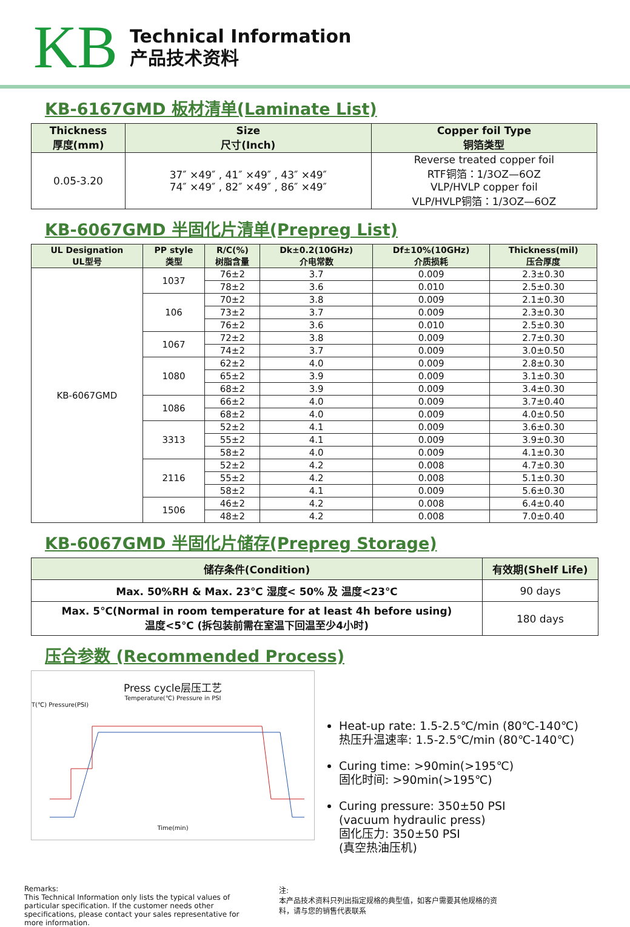KB
Technical Information
产品技术资料
KB-6167GMD 板材清单(Laminate List)
| Thickness 厚度(mm) | Size 尺寸(Inch) | Copper foil Type 铜箔类型 |
| --- | --- | --- |
| 0.05-3.20 | 37″ ×49″ , 41″ ×49″ , 43″ ×49″ 74″ ×49″ , 82″ ×49″ , 86″ ×49″ | Reverse treated copper foil RTF铜箔：1/3OZ—6OZ VLP/HVLP copper foil VLP/HVLP铜箔：1/3OZ—6OZ |
KB-6067GMD 半固化片清单(Prepreg List)
| UL Designation UL型号 | PP style 类型 | R/C(%) 树脂含量 | Dk±0.2(10GHz) 介电常数 | Df±10%(10GHz) 介质损耗 | Thickness(mil) 压合厚度 |
| --- | --- | --- | --- | --- | --- |
| KB-6067GMD | 1037 | 76±2 | 3.7 | 0.009 | 2.3±0.30 |
| | | 78±2 | 3.6 | 0.010 | 2.5±0.30 |
| | 106 | 70±2 | 3.8 | 0.009 | 2.1±0.30 |
| | | 73±2 | 3.7 | 0.009 | 2.3±0.30 |
| | | 76±2 | 3.6 | 0.010 | 2.5±0.30 |
| | 1067 | 72±2 | 3.8 | 0.009 | 2.7±0.30 |
| | | 74±2 | 3.7 | 0.009 | 3.0±0.50 |
| | 1080 | 62±2 | 4.0 | 0.009 | 2.8±0.30 |
| | | 65±2 | 3.9 | 0.009 | 3.1±0.30 |
| | | 68±2 | 3.9 | 0.009 | 3.4±0.30 |
| | 1086 | 66±2 | 4.0 | 0.009 | 3.7±0.40 |
| | | 68±2 | 4.0 | 0.009 | 4.0±0.50 |
| | 3313 | 52±2 | 4.1 | 0.009 | 3.6±0.30 |
| | | 55±2 | 4.1 | 0.009 | 3.9±0.30 |
| | | 58±2 | 4.0 | 0.009 | 4.1±0.30 |
| | 2116 | 52±2 | 4.2 | 0.008 | 4.7±0.30 |
| | | 55±2 | 4.2 | 0.008 | 5.1±0.30 |
| | | 58±2 | 4.1 | 0.009 | 5.6±0.30 |
| | 1506 | 46±2 | 4.2 | 0.008 | 6.4±0.40 |
| | | 48±2 | 4.2 | 0.008 | 7.0±0.40 |
KB-6067GMD 半固化片储存(Prepreg Storage)
| 储存条件(Condition) | 有效期(Shelf Life) |
| --- | --- |
| Max. 50%RH & Max. 23℃ 湿度< 50% 及 温度<23℃ | 90 days |
| Max. 5℃(Normal in room temperature for at least 4h before using) 温度<5℃ (拆包装前需在室温下回温至少4小时) | 180 days |
压合参数 (Recommended Process)
Press cycle层压工艺
Temperature(℃) Pressure in PSI
T(℃) Pressure(PSI)
Time(min)
Heat-up rate: 1.5-2.5℃/min (80℃-140℃)
热压升温速率: 1.5-2.5℃/min (80℃-140℃)
Curing time: >90min(>195℃)
固化时间: >90min(>195℃)
Curing pressure: 350±50 PSI
(vacuum hydraulic press)
固化压力: 350±50 PSI
(真空热油压机)
Remarks:
This Technical Information only lists the typical values of particular specification. If the customer needs other specifications, please contact your sales representative for more information.
注:
本产品技术资料只列出指定规格的典型值，如客户需要其他规格的资料，请与您的销售代表联系